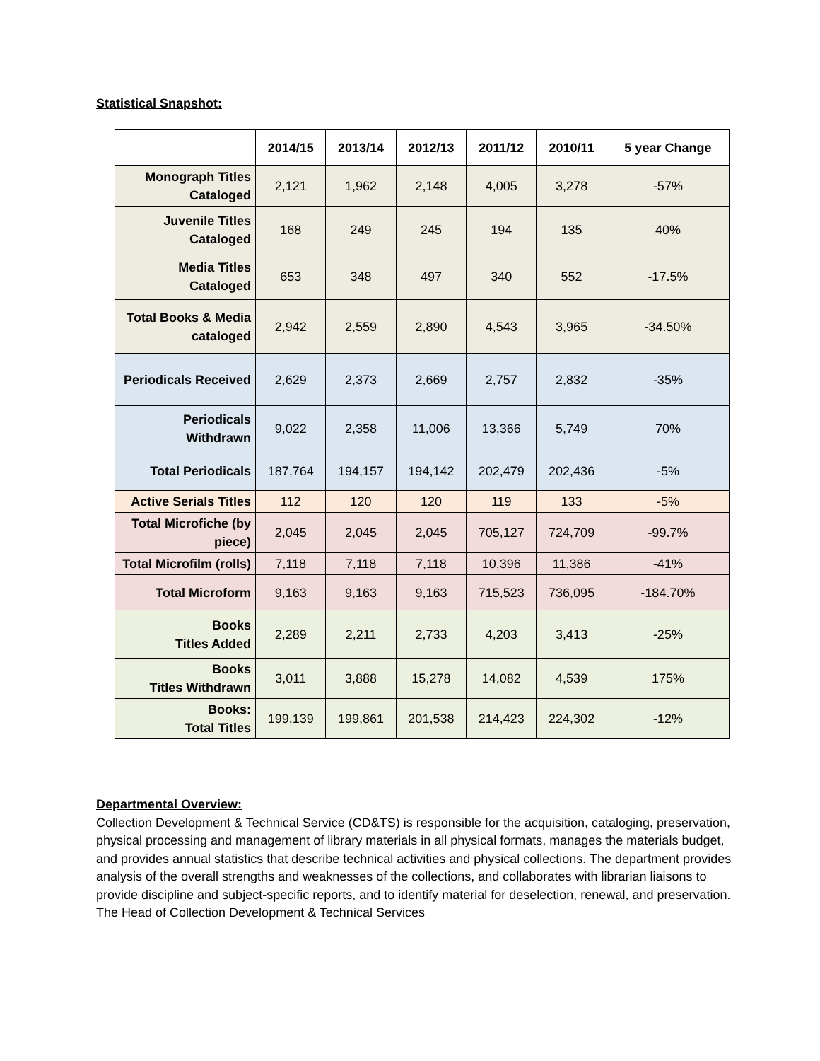Statistical Snapshot:
| | 2014/15 | 2013/14 | 2012/13 | 2011/12 | 2010/11 | 5 year Change |
| --- | --- | --- | --- | --- | --- | --- |
| Monograph Titles Cataloged | 2,121 | 1,962 | 2,148 | 4,005 | 3,278 | -57% |
| Juvenile Titles Cataloged | 168 | 249 | 245 | 194 | 135 | 40% |
| Media Titles Cataloged | 653 | 348 | 497 | 340 | 552 | -17.5% |
| Total Books & Media cataloged | 2,942 | 2,559 | 2,890 | 4,543 | 3,965 | -34.50% |
| Periodicals Received | 2,629 | 2,373 | 2,669 | 2,757 | 2,832 | -35% |
| Periodicals Withdrawn | 9,022 | 2,358 | 11,006 | 13,366 | 5,749 | 70% |
| Total Periodicals | 187,764 | 194,157 | 194,142 | 202,479 | 202,436 | -5% |
| Active Serials Titles | 112 | 120 | 120 | 119 | 133 | -5% |
| Total Microfiche (by piece) | 2,045 | 2,045 | 2,045 | 705,127 | 724,709 | -99.7% |
| Total Microfilm (rolls) | 7,118 | 7,118 | 7,118 | 10,396 | 11,386 | -41% |
| Total Microform | 9,163 | 9,163 | 9,163 | 715,523 | 736,095 | -184.70% |
| Books Titles Added | 2,289 | 2,211 | 2,733 | 4,203 | 3,413 | -25% |
| Books Titles Withdrawn | 3,011 | 3,888 | 15,278 | 14,082 | 4,539 | 175% |
| Books: Total Titles | 199,139 | 199,861 | 201,538 | 214,423 | 224,302 | -12% |
Departmental Overview:
Collection Development & Technical Service (CD&TS) is responsible for the acquisition, cataloging, preservation, physical processing and management of library materials in all physical formats, manages the materials budget, and provides annual statistics that describe technical activities and physical collections. The department provides analysis of the overall strengths and weaknesses of the collections, and collaborates with librarian liaisons to provide discipline and subject-specific reports, and to identify material for deselection, renewal, and preservation. The Head of Collection Development & Technical Services